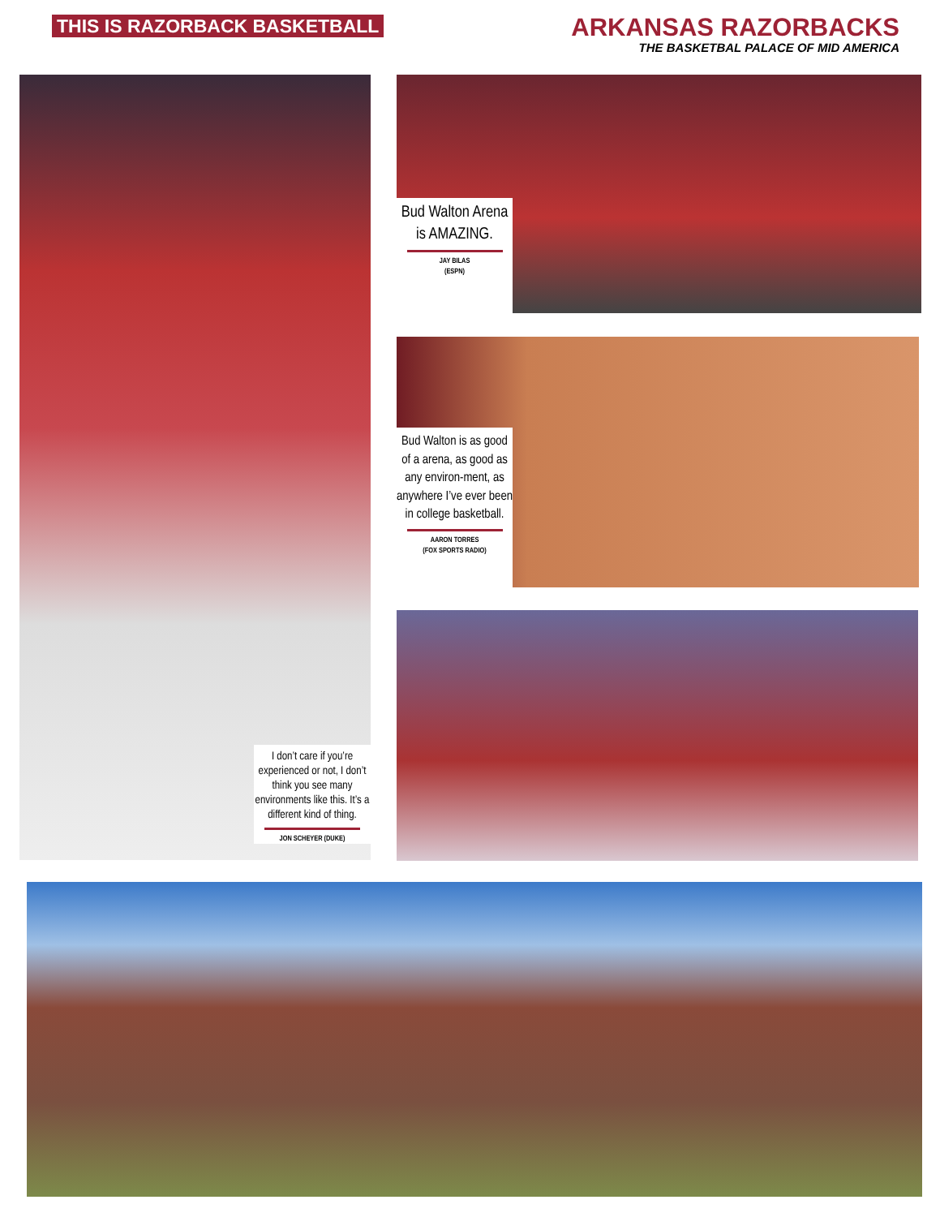THIS IS RAZORBACK BASKETBALL
ARKANSAS RAZORBACKS
THE BASKETBAL PALACE OF MID AMERICA
I don’t care if you’re experienced or not, I don’t think you see many environments like this. It’s a different kind of thing.
JON SCHEYER (DUKE)
Bud Walton Arena is AMAZING.
JAY BILAS
(ESPN)
Bud Walton is as good of a arena, as good as any environ-ment, as anywhere I’ve ever been in college basketball.
AARON TORRES
(FOX SPORTS RADIO)